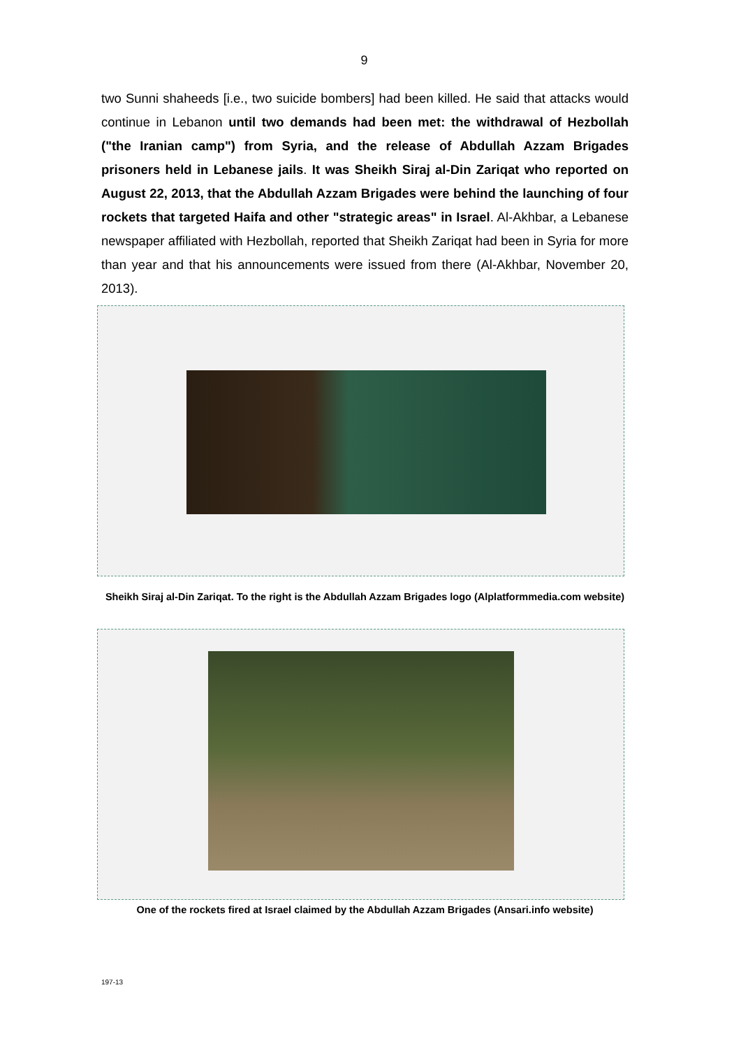9
two Sunni shaheeds [i.e., two suicide bombers] had been killed. He said that attacks would continue in Lebanon until two demands had been met: the withdrawal of Hezbollah ("the Iranian camp") from Syria, and the release of Abdullah Azzam Brigades prisoners held in Lebanese jails. It was Sheikh Siraj al-Din Zariqat who reported on August 22, 2013, that the Abdullah Azzam Brigades were behind the launching of four rockets that targeted Haifa and other "strategic areas" in Israel. Al-Akhbar, a Lebanese newspaper affiliated with Hezbollah, reported that Sheikh Zariqat had been in Syria for more than year and that his announcements were issued from there (Al-Akhbar, November 20, 2013).
Sheikh Siraj al-Din Zariqat. To the right is the Abdullah Azzam Brigades logo (Alplatformmedia.com website)
One of the rockets fired at Israel claimed by the Abdullah Azzam Brigades (Ansari.info website)
197-13